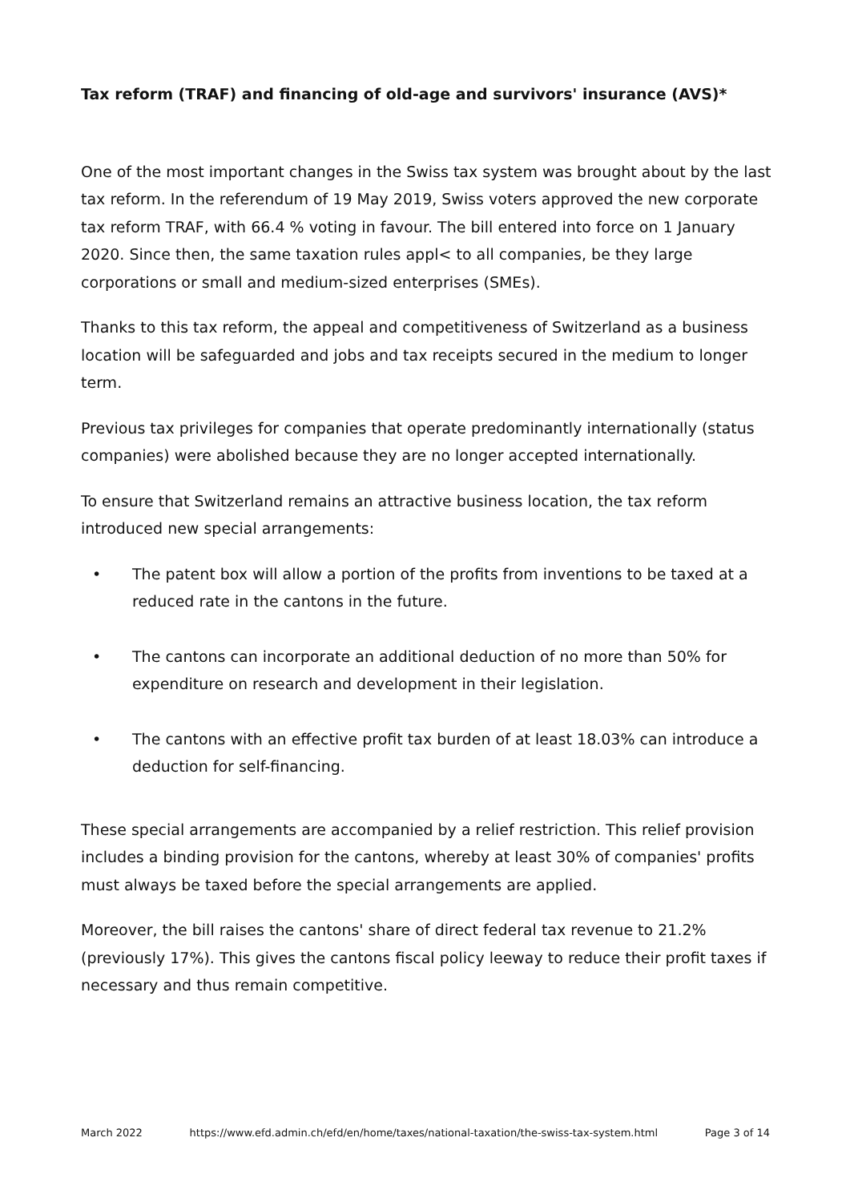Tax reform (TRAF) and financing of old-age and survivors' insurance (AVS)*
One of the most important changes in the Swiss tax system was brought about by the last tax reform. In the referendum of 19 May 2019, Swiss voters approved the new corporate tax reform TRAF, with 66.4 % voting in favour. The bill entered into force on 1 January 2020. Since then, the same taxation rules appl< to all companies, be they large corporations or small and medium-sized enterprises (SMEs).
Thanks to this tax reform, the appeal and competitiveness of Switzerland as a business location will be safeguarded and jobs and tax receipts secured in the medium to longer term.
Previous tax privileges for companies that operate predominantly internationally (status companies) were abolished because they are no longer accepted internationally.
To ensure that Switzerland remains an attractive business location, the tax reform introduced new special arrangements:
• The patent box will allow a portion of the profits from inventions to be taxed at a reduced rate in the cantons in the future.
• The cantons can incorporate an additional deduction of no more than 50% for expenditure on research and development in their legislation.
• The cantons with an effective profit tax burden of at least 18.03% can introduce a deduction for self-financing.
These special arrangements are accompanied by a relief restriction. This relief provision includes a binding provision for the cantons, whereby at least 30% of companies' profits must always be taxed before the special arrangements are applied.
Moreover, the bill raises the cantons' share of direct federal tax revenue to 21.2% (previously 17%). This gives the cantons fiscal policy leeway to reduce their profit taxes if necessary and thus remain competitive.
March 2022 https://www.efd.admin.ch/efd/en/home/taxes/national-taxation/the-swiss-tax-system.html Page 3 of 14